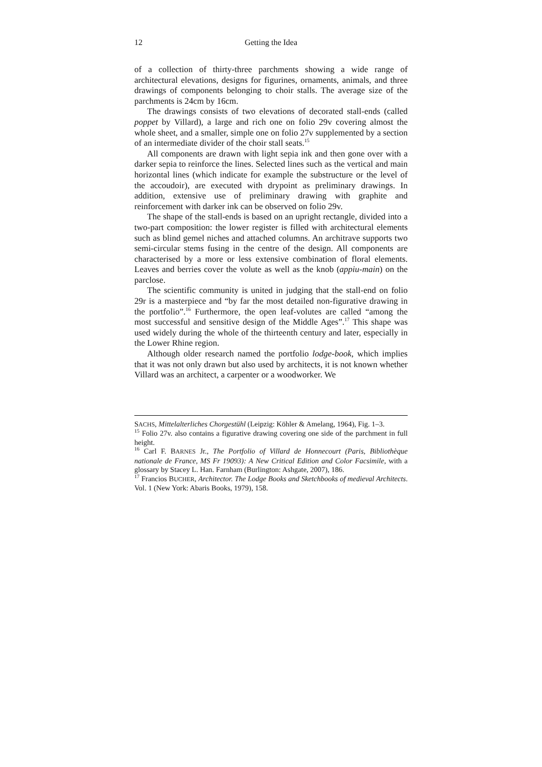12 Getting the Idea
of a collection of thirty-three parchments showing a wide range of architectural elevations, designs for figurines, ornaments, animals, and three drawings of components belonging to choir stalls. The average size of the parchments is 24cm by 16cm.
The drawings consists of two elevations of decorated stall-ends (called poppet by Villard), a large and rich one on folio 29v covering almost the whole sheet, and a smaller, simple one on folio 27v supplemented by a section of an intermediate divider of the choir stall seats.<sup>15</sup>
All components are drawn with light sepia ink and then gone over with a darker sepia to reinforce the lines. Selected lines such as the vertical and main horizontal lines (which indicate for example the substructure or the level of the accoudoir), are executed with drypoint as preliminary drawings. In addition, extensive use of preliminary drawing with graphite and reinforcement with darker ink can be observed on folio 29v.
The shape of the stall-ends is based on an upright rectangle, divided into a two-part composition: the lower register is filled with architectural elements such as blind gemel niches and attached columns. An architrave supports two semi-circular stems fusing in the centre of the design. All components are characterised by a more or less extensive combination of floral elements. Leaves and berries cover the volute as well as the knob (appiu-main) on the parclose.
The scientific community is united in judging that the stall-end on folio 29r is a masterpiece and “by far the most detailed non-figurative drawing in the portfolio”.<sup>16</sup> Furthermore, the open leaf-volutes are called “among the most successful and sensitive design of the Middle Ages”.<sup>17</sup> This shape was used widely during the whole of the thirteenth century and later, especially in the Lower Rhine region.
Although older research named the portfolio lodge-book, which implies that it was not only drawn but also used by architects, it is not known whether Villard was an architect, a carpenter or a woodworker. We
SACHS, Mittelalterliches Chorgestühl (Leipzig: Köhler & Amelang, 1964), Fig. 1–3.
<sup>15</sup> Folio 27v. also contains a figurative drawing covering one side of the parchment in full height.
<sup>16</sup> Carl F. BARNES Jr., The Portfolio of Villard de Honnecourt (Paris, Bibliothèque nationale de France, MS Fr 19093): A New Critical Edition and Color Facsimile, with a glossary by Stacey L. Han. Farnham (Burlington: Ashgate, 2007), 186.
<sup>17</sup> Francios BUCHER, Architector. The Lodge Books and Sketchbooks of medieval Architects. Vol. 1 (New York: Abaris Books, 1979), 158.